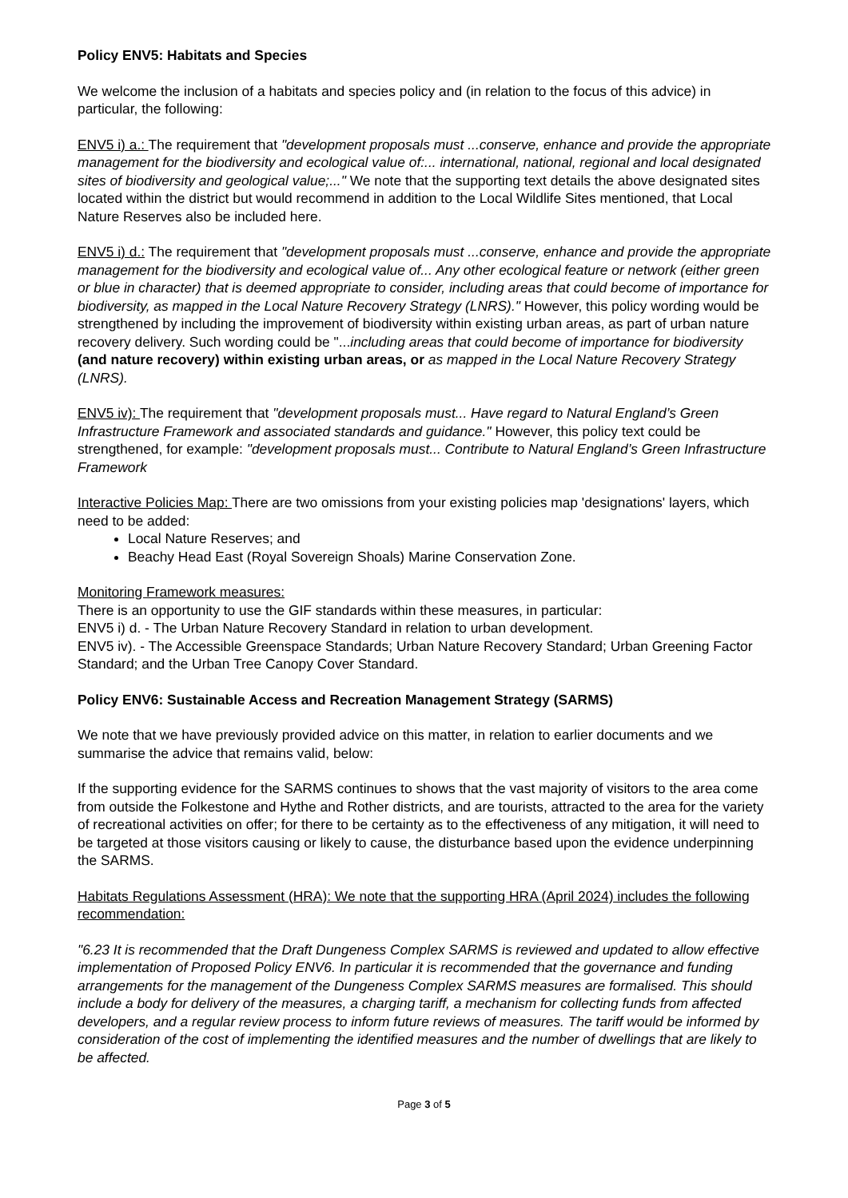Policy ENV5: Habitats and Species
We welcome the inclusion of a habitats and species policy and (in relation to the focus of this advice) in particular, the following:
ENV5 i) a.: The requirement that "development proposals must ...conserve, enhance and provide the appropriate management for the biodiversity and ecological value of:... international, national, regional and local designated sites of biodiversity and geological value;..." We note that the supporting text details the above designated sites located within the district but would recommend in addition to the Local Wildlife Sites mentioned, that Local Nature Reserves also be included here.
ENV5 i) d.: The requirement that "development proposals must ...conserve, enhance and provide the appropriate management for the biodiversity and ecological value of... Any other ecological feature or network (either green or blue in character) that is deemed appropriate to consider, including areas that could become of importance for biodiversity, as mapped in the Local Nature Recovery Strategy (LNRS)." However, this policy wording would be strengthened by including the improvement of biodiversity within existing urban areas, as part of urban nature recovery delivery. Such wording could be "...including areas that could become of importance for biodiversity (and nature recovery) within existing urban areas, or as mapped in the Local Nature Recovery Strategy (LNRS).
ENV5 iv): The requirement that "development proposals must... Have regard to Natural England’s Green Infrastructure Framework and associated standards and guidance." However, this policy text could be strengthened, for example: "development proposals must... Contribute to Natural England’s Green Infrastructure Framework
Interactive Policies Map: There are two omissions from your existing policies map 'designations' layers, which need to be added:
Local Nature Reserves; and
Beachy Head East (Royal Sovereign Shoals) Marine Conservation Zone.
Monitoring Framework measures:
There is an opportunity to use the GIF standards within these measures, in particular:
ENV5 i) d. - The Urban Nature Recovery Standard in relation to urban development.
ENV5 iv). - The Accessible Greenspace Standards; Urban Nature Recovery Standard; Urban Greening Factor Standard; and the Urban Tree Canopy Cover Standard.
Policy ENV6: Sustainable Access and Recreation Management Strategy (SARMS)
We note that we have previously provided advice on this matter, in relation to earlier documents and we summarise the advice that remains valid, below:
If the supporting evidence for the SARMS continues to shows that the vast majority of visitors to the area come from outside the Folkestone and Hythe and Rother districts, and are tourists, attracted to the area for the variety of recreational activities on offer; for there to be certainty as to the effectiveness of any mitigation, it will need to be targeted at those visitors causing or likely to cause, the disturbance based upon the evidence underpinning the SARMS.
Habitats Regulations Assessment (HRA): We note that the supporting HRA (April 2024) includes the following recommendation:
"6.23 It is recommended that the Draft Dungeness Complex SARMS is reviewed and updated to allow effective implementation of Proposed Policy ENV6. In particular it is recommended that the governance and funding arrangements for the management of the Dungeness Complex SARMS measures are formalised. This should include a body for delivery of the measures, a charging tariff, a mechanism for collecting funds from affected developers, and a regular review process to inform future reviews of measures. The tariff would be informed by consideration of the cost of implementing the identified measures and the number of dwellings that are likely to be affected.
Page 3 of 5